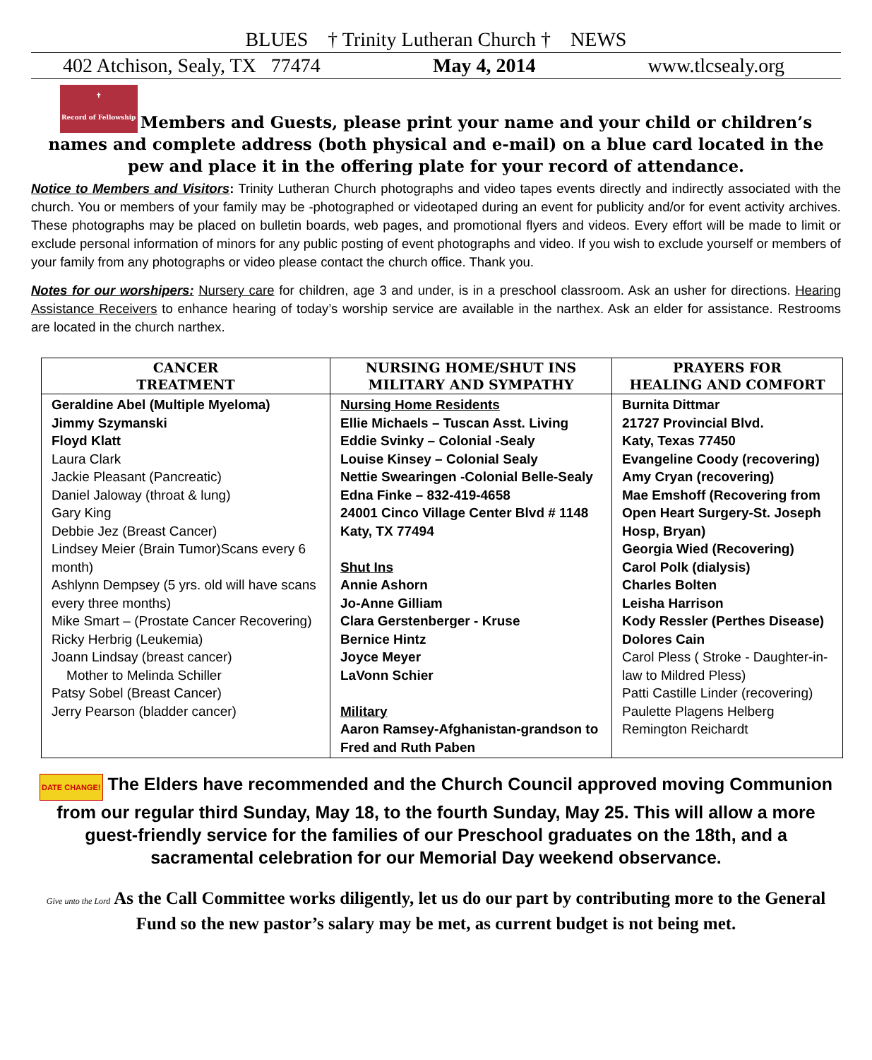BLUES † Trinity Lutheran Church † NEWS
402 Atchison, Sealy, TX 77474 May 4, 2014 www.tlcsealy.org
✝
Record of Fellowship Members and Guests, please print your name and your child or children’s names and complete address (both physical and e-mail) on a blue card located in the pew and place it in the offering plate for your record of attendance.
Notice to Members and Visitors: Trinity Lutheran Church photographs and video tapes events directly and indirectly associated with the church. You or members of your family may be -photographed or videotaped during an event for publicity and/or for event activity archives. These photographs may be placed on bulletin boards, web pages, and promotional flyers and videos. Every effort will be made to limit or exclude personal information of minors for any public posting of event photographs and video. If you wish to exclude yourself or members of your family from any photographs or video please contact the church office. Thank you.
Notes for our worshipers: Nursery care for children, age 3 and under, is in a preschool classroom. Ask an usher for directions. Hearing Assistance Receivers to enhance hearing of today’s worship service are available in the narthex. Ask an elder for assistance. Restrooms are located in the church narthex.
| CANCER TREATMENT | NURSING HOME/SHUT INS MILITARY AND SYMPATHY | PRAYERS FOR HEALING AND COMFORT |
| --- | --- | --- |
| Geraldine Abel (Multiple Myeloma) Jimmy Szymanski Floyd Klatt Laura Clark Jackie Pleasant (Pancreatic) Daniel Jaloway (throat & lung) Gary King Debbie Jez (Breast Cancer) Lindsey Meier (Brain Tumor)Scans every 6 month) Ashlynn Dempsey (5 yrs. old will have scans every three months) Mike Smart – (Prostate Cancer Recovering) Ricky Herbrig (Leukemia) Joann Lindsay (breast cancer) Mother to Melinda Schiller Patsy Sobel (Breast Cancer) Jerry Pearson (bladder cancer) | Nursing Home Residents Ellie Michaels – Tuscan Asst. Living Eddie Svinky – Colonial -Sealy Louise Kinsey – Colonial Sealy Nettie Swearingen -Colonial Belle-Sealy Edna Finke – 832-419-4658 24001 Cinco Village Center Blvd # 1148 Katy, TX 77494 Shut Ins Annie Ashorn Jo-Anne Gilliam Clara Gerstenberger - Kruse Bernice Hintz Joyce Meyer LaVonn Schier Military Aaron Ramsey-Afghanistan-grandson to Fred and Ruth Paben | Burnita Dittmar 21727 Provincial Blvd. Katy, Texas 77450 Evangeline Coody (recovering) Amy Cryan (recovering) Mae Emshoff (Recovering from Open Heart Surgery-St. Joseph Hosp, Bryan) Georgia Wied (Recovering) Carol Polk (dialysis) Charles Bolten Leisha Harrison Kody Ressler (Perthes Disease) Dolores Cain Carol Pless ( Stroke - Daughter-in-law to Mildred Pless) Patti Castille Linder (recovering) Paulette Plagens Helberg Remington Reichardt |
DATE CHANGE! The Elders have recommended and the Church Council approved moving Communion from our regular third Sunday, May 18, to the fourth Sunday, May 25. This will allow a more guest-friendly service for the families of our Preschool graduates on the 18th, and a sacramental celebration for our Memorial Day weekend observance.
Give unto the Lord As the Call Committee works diligently, let us do our part by contributing more to the General Fund so the new pastor’s salary may be met, as current budget is not being met.